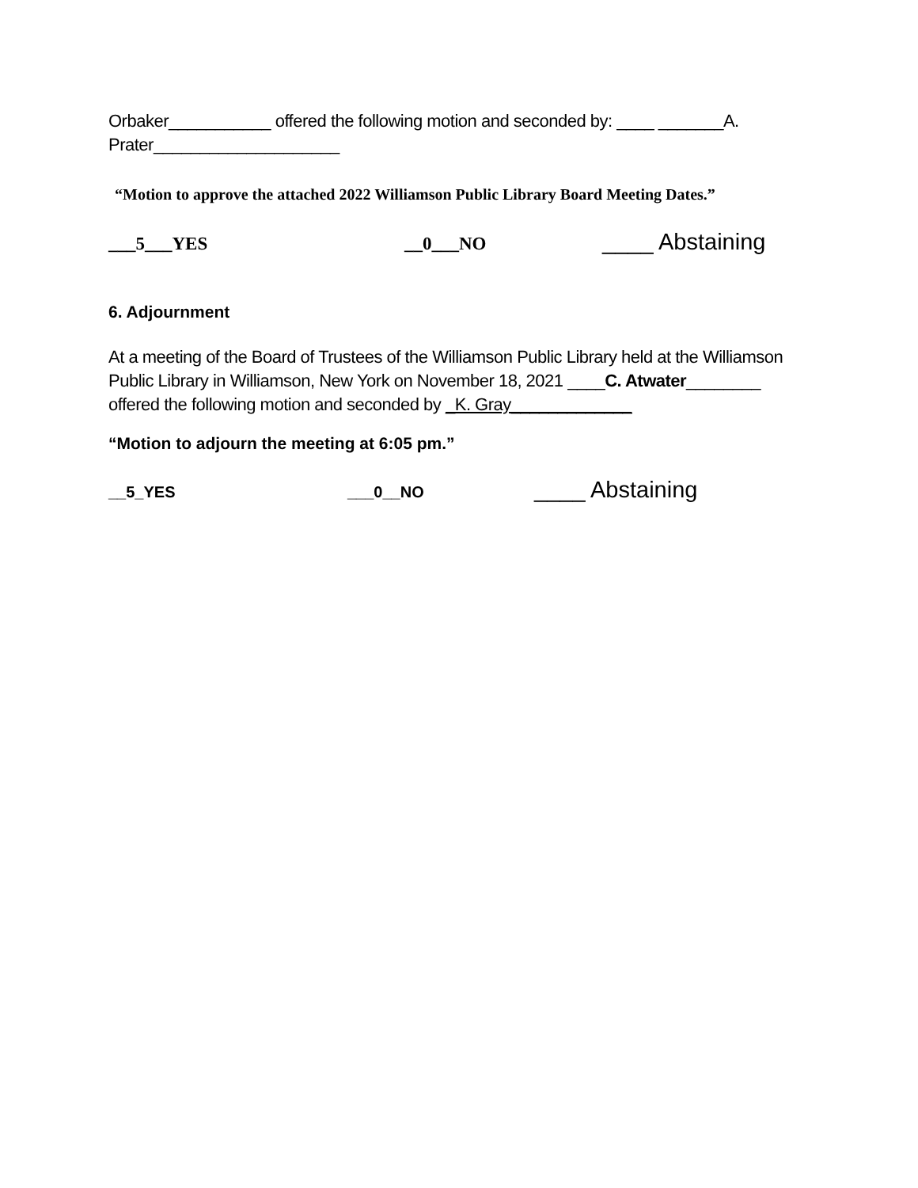Orbaker___________ offered the following motion and seconded by: ____ _______A. Prater____________________
“Motion to approve the attached 2022 Williamson Public Library Board Meeting Dates.”
___5___YES __0___NO ____ Abstaining
6. Adjournment
At a meeting of the Board of Trustees of the Williamson Public Library held at the Williamson Public Library in Williamson, New York on November 18, 2021 ____C. Atwater________ offered the following motion and seconded by _K. Gray_____________
“Motion to adjourn the meeting at 6:05 pm.”
__5_YES ___0__NO ____ Abstaining